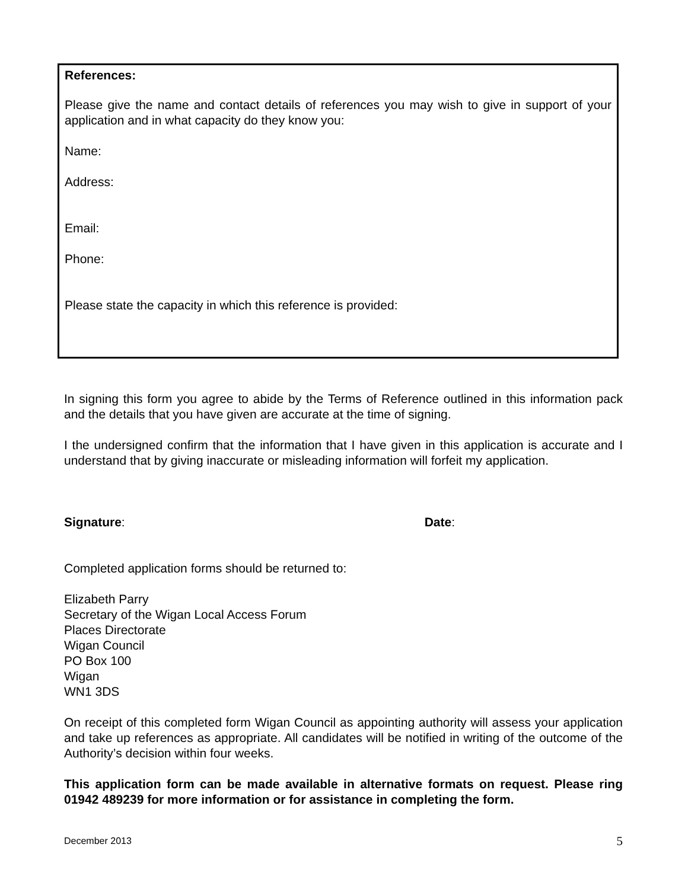References:
Please give the name and contact details of references you may wish to give in support of your application and in what capacity do they know you:
Name:
Address:
Email:
Phone:
Please state the capacity in which this reference is provided:
In signing this form you agree to abide by the Terms of Reference outlined in this information pack and the details that you have given are accurate at the time of signing.
I the undersigned confirm that the information that I have given in this application is accurate and I understand that by giving inaccurate or misleading information will forfeit my application.
Signature: Date:
Completed application forms should be returned to:
Elizabeth Parry
Secretary of the Wigan Local Access Forum
Places Directorate
Wigan Council
PO Box 100
Wigan
WN1 3DS
On receipt of this completed form Wigan Council as appointing authority will assess your application and take up references as appropriate. All candidates will be notified in writing of the outcome of the Authority’s decision within four weeks.
This application form can be made available in alternative formats on request. Please ring 01942 489239 for more information or for assistance in completing the form.
December 2013 5